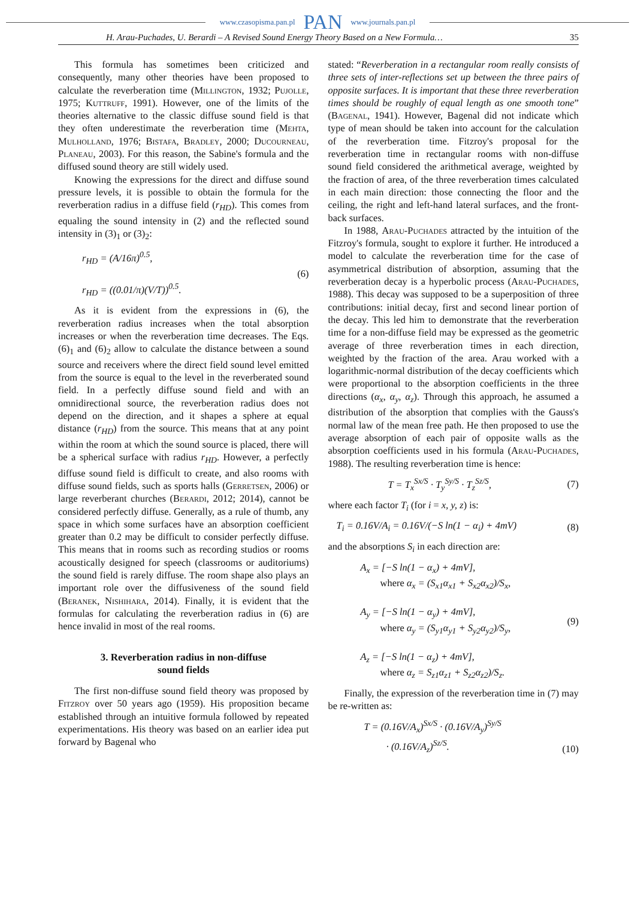www.czasopisma.pan.pl PAN www.journals.pan.pl
H. Arau-Puchades, U. Berardi – A Revised Sound Energy Theory Based on a New Formula… 35
This formula has sometimes been criticized and consequently, many other theories have been proposed to calculate the reverberation time (Millington, 1932; Pujolle, 1975; Kuttruff, 1991). However, one of the limits of the theories alternative to the classic diffuse sound field is that they often underestimate the reverberation time (Mehta, Mulholland, 1976; Bistafa, Bradley, 2000; Ducourneau, Planeau, 2003). For this reason, the Sabine's formula and the diffused sound theory are still widely used.
Knowing the expressions for the direct and diffuse sound pressure levels, it is possible to obtain the formula for the reverberation radius in a diffuse field (r<sub>HD</sub>). This comes from equaling the sound intensity in (2) and the reflected sound intensity in (3)<sub>1</sub> or (3)<sub>2</sub>:
r<sub>HD</sub> = (A/16π)<sup>0.5</sup>,
r<sub>HD</sub> = ((0.01/π)(V/T))<sup>0.5</sup>.
(6)
As it is evident from the expressions in (6), the reverberation radius increases when the total absorption increases or when the reverberation time decreases. The Eqs. (6)<sub>1</sub> and (6)<sub>2</sub> allow to calculate the distance between a sound source and receivers where the direct field sound level emitted from the source is equal to the level in the reverberated sound field. In a perfectly diffuse sound field and with an omnidirectional source, the reverberation radius does not depend on the direction, and it shapes a sphere at equal distance (r<sub>HD</sub>) from the source. This means that at any point within the room at which the sound source is placed, there will be a spherical surface with radius r<sub>HD</sub>. However, a perfectly diffuse sound field is difficult to create, and also rooms with diffuse sound fields, such as sports halls (Gerretsen, 2006) or large reverberant churches (Berardi, 2012; 2014), cannot be considered perfectly diffuse. Generally, as a rule of thumb, any space in which some surfaces have an absorption coefficient greater than 0.2 may be difficult to consider perfectly diffuse. This means that in rooms such as recording studios or rooms acoustically designed for speech (classrooms or auditoriums) the sound field is rarely diffuse. The room shape also plays an important role over the diffusiveness of the sound field (Beranek, Nishihara, 2014). Finally, it is evident that the formulas for calculating the reverberation radius in (6) are hence invalid in most of the real rooms.
3. Reverberation radius in non-diffuse
sound fields
The first non-diffuse sound field theory was proposed by Fitzroy over 50 years ago (1959). His proposition became established through an intuitive formula followed by repeated experimentations. His theory was based on an earlier idea put forward by Bagenal who
stated: “Reverberation in a rectangular room really consists of three sets of inter-reflections set up between the three pairs of opposite surfaces. It is important that these three reverberation times should be roughly of equal length as one smooth tone” (Bagenal, 1941). However, Bagenal did not indicate which type of mean should be taken into account for the calculation of the reverberation time. Fitzroy's proposal for the reverberation time in rectangular rooms with non-diffuse sound field considered the arithmetical average, weighted by the fraction of area, of the three reverberation times calculated in each main direction: those connecting the floor and the ceiling, the right and left-hand lateral surfaces, and the front-back surfaces.
In 1988, Arau-Puchades attracted by the intuition of the Fitzroy's formula, sought to explore it further. He introduced a model to calculate the reverberation time for the case of asymmetrical distribution of absorption, assuming that the reverberation decay is a hyperbolic process (Arau-Puchades, 1988). This decay was supposed to be a superposition of three contributions: initial decay, first and second linear portion of the decay. This led him to demonstrate that the reverberation time for a non-diffuse field may be expressed as the geometric average of three reverberation times in each direction, weighted by the fraction of the area. Arau worked with a logarithmic-normal distribution of the decay coefficients which were proportional to the absorption coefficients in the three directions (α<sub>x</sub>, α<sub>y</sub>, α<sub>z</sub>). Through this approach, he assumed a distribution of the absorption that complies with the Gauss's normal law of the mean free path. He then proposed to use the average absorption of each pair of opposite walls as the absorption coefficients used in his formula (Arau-Puchades, 1988). The resulting reverberation time is hence:
T = T<sub>x</sub><sup>Sx/S</sup> · T<sub>y</sub><sup>Sy/S</sup> · T<sub>z</sub><sup>Sz/S</sup>, (7)
where each factor T<sub>i</sub> (for i = x, y, z) is:
T<sub>i</sub> = 0.16V/A<sub>i</sub> = 0.16V/(−S ln(1 − α<sub>i</sub>) + 4mV)
(8)
and the absorptions S<sub>i</sub> in each direction are:
A<sub>x</sub> = [−S ln(1 − α<sub>x</sub>) + 4mV],
where α<sub>x</sub> = (S<sub>x1</sub>α<sub>x1</sub> + S<sub>x2</sub>α<sub>x2</sub>)/S<sub>x</sub>,
A<sub>y</sub> = [−S ln(1 − α<sub>y</sub>) + 4mV],
where α<sub>y</sub> = (S<sub>y1</sub>α<sub>y1</sub> + S<sub>y2</sub>α<sub>y2</sub>)/S<sub>y</sub>,
A<sub>z</sub> = [−S ln(1 − α<sub>z</sub>) + 4mV],
where α<sub>z</sub> = S<sub>z1</sub>α<sub>z1</sub> + S<sub>z2</sub>α<sub>z2</sub>)/S<sub>z</sub>.
(9)
Finally, the expression of the reverberation time in (7) may be re-written as:
T = (0.16V/A<sub>x</sub>)<sup>Sx/S</sup> · (0.16V/A<sub>y</sub>)<sup>Sy/S</sup>
· (0.16V/A<sub>z</sub>)<sup>Sz/S</sup>.
(10)